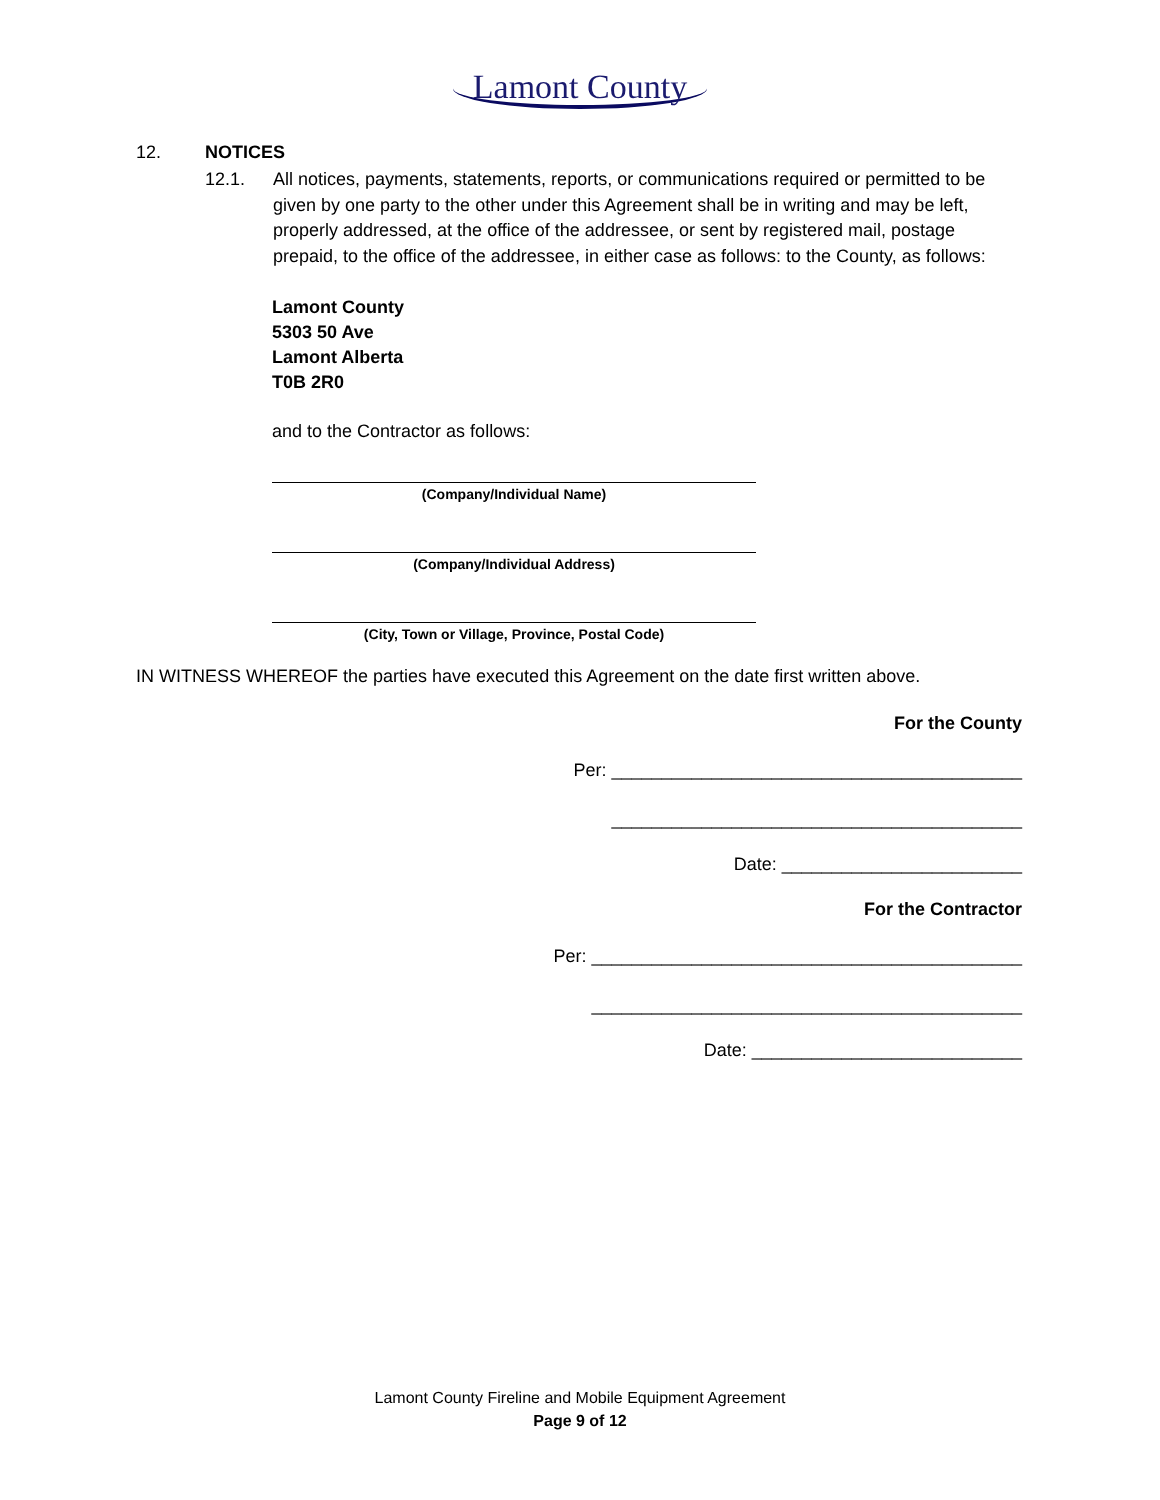Lamont County
12. NOTICES
12.1. All notices, payments, statements, reports, or communications required or permitted to be given by one party to the other under this Agreement shall be in writing and may be left, properly addressed, at the office of the addressee, or sent by registered mail, postage prepaid, to the office of the addressee, in either case as follows: to the County, as follows:
Lamont County
5303 50 Ave
Lamont Alberta
T0B 2R0
and to the Contractor as follows:
(Company/Individual Name)
(Company/Individual Address)
(City, Town or Village, Province, Postal Code)
IN WITNESS WHEREOF the parties have executed this Agreement on the date first written above.
For the County
Per: _________________________________________
_________________________________________
Date: ________________________
For the Contractor
Per: ___________________________________________
___________________________________________
Date: ___________________________
Lamont County Fireline and Mobile Equipment Agreement
Page 9 of 12